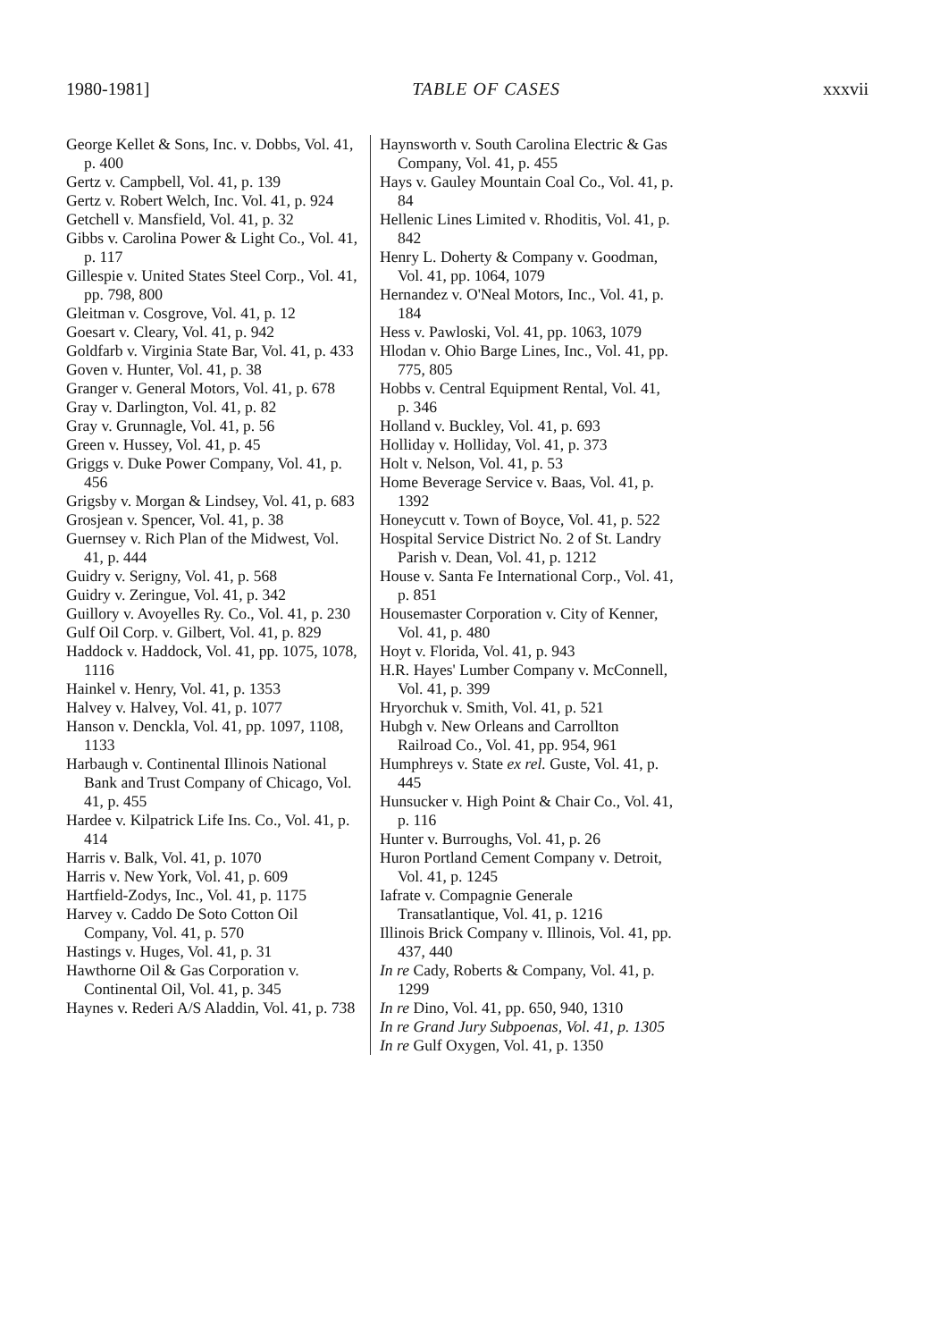1980-1981] TABLE OF CASES xxxvii
George Kellet & Sons, Inc. v. Dobbs, Vol. 41, p. 400
Gertz v. Campbell, Vol. 41, p. 139
Gertz v. Robert Welch, Inc. Vol. 41, p. 924
Getchell v. Mansfield, Vol. 41, p. 32
Gibbs v. Carolina Power & Light Co., Vol. 41, p. 117
Gillespie v. United States Steel Corp., Vol. 41, pp. 798, 800
Gleitman v. Cosgrove, Vol. 41, p. 12
Goesart v. Cleary, Vol. 41, p. 942
Goldfarb v. Virginia State Bar, Vol. 41, p. 433
Goven v. Hunter, Vol. 41, p. 38
Granger v. General Motors, Vol. 41, p. 678
Gray v. Darlington, Vol. 41, p. 82
Gray v. Grunnagle, Vol. 41, p. 56
Green v. Hussey, Vol. 41, p. 45
Griggs v. Duke Power Company, Vol. 41, p. 456
Grigsby v. Morgan & Lindsey, Vol. 41, p. 683
Grosjean v. Spencer, Vol. 41, p. 38
Guernsey v. Rich Plan of the Midwest, Vol. 41, p. 444
Guidry v. Serigny, Vol. 41, p. 568
Guidry v. Zeringue, Vol. 41, p. 342
Guillory v. Avoyelles Ry. Co., Vol. 41, p. 230
Gulf Oil Corp. v. Gilbert, Vol. 41, p. 829
Haddock v. Haddock, Vol. 41, pp. 1075, 1078, 1116
Hainkel v. Henry, Vol. 41, p. 1353
Halvey v. Halvey, Vol. 41, p. 1077
Hanson v. Denckla, Vol. 41, pp. 1097, 1108, 1133
Harbaugh v. Continental Illinois National Bank and Trust Company of Chicago, Vol. 41, p. 455
Hardee v. Kilpatrick Life Ins. Co., Vol. 41, p. 414
Harris v. Balk, Vol. 41, p. 1070
Harris v. New York, Vol. 41, p. 609
Hartfield-Zodys, Inc., Vol. 41, p. 1175
Harvey v. Caddo De Soto Cotton Oil Company, Vol. 41, p. 570
Hastings v. Huges, Vol. 41, p. 31
Hawthorne Oil & Gas Corporation v. Continental Oil, Vol. 41, p. 345
Haynes v. Rederi A/S Aladdin, Vol. 41, p. 738
Haynsworth v. South Carolina Electric & Gas Company, Vol. 41, p. 455
Hays v. Gauley Mountain Coal Co., Vol. 41, p. 84
Hellenic Lines Limited v. Rhoditis, Vol. 41, p. 842
Henry L. Doherty & Company v. Goodman, Vol. 41, pp. 1064, 1079
Hernandez v. O'Neal Motors, Inc., Vol. 41, p. 184
Hess v. Pawloski, Vol. 41, pp. 1063, 1079
Hlodan v. Ohio Barge Lines, Inc., Vol. 41, pp. 775, 805
Hobbs v. Central Equipment Rental, Vol. 41, p. 346
Holland v. Buckley, Vol. 41, p. 693
Holliday v. Holliday, Vol. 41, p. 373
Holt v. Nelson, Vol. 41, p. 53
Home Beverage Service v. Baas, Vol. 41, p. 1392
Honeycutt v. Town of Boyce, Vol. 41, p. 522
Hospital Service District No. 2 of St. Landry Parish v. Dean, Vol. 41, p. 1212
House v. Santa Fe International Corp., Vol. 41, p. 851
Housemaster Corporation v. City of Kenner, Vol. 41, p. 480
Hoyt v. Florida, Vol. 41, p. 943
H.R. Hayes' Lumber Company v. McConnell, Vol. 41, p. 399
Hryorchuk v. Smith, Vol. 41, p. 521
Hubgh v. New Orleans and Carrollton Railroad Co., Vol. 41, pp. 954, 961
Humphreys v. State ex rel. Guste, Vol. 41, p. 445
Hunsucker v. High Point & Chair Co., Vol. 41, p. 116
Hunter v. Burroughs, Vol. 41, p. 26
Huron Portland Cement Company v. Detroit, Vol. 41, p. 1245
Iafrate v. Compagnie Generale Transatlantique, Vol. 41, p. 1216
Illinois Brick Company v. Illinois, Vol. 41, pp. 437, 440
In re Cady, Roberts & Company, Vol. 41, p. 1299
In re Dino, Vol. 41, pp. 650, 940, 1310
In re Grand Jury Subpoenas, Vol. 41, p. 1305
In re Gulf Oxygen, Vol. 41, p. 1350